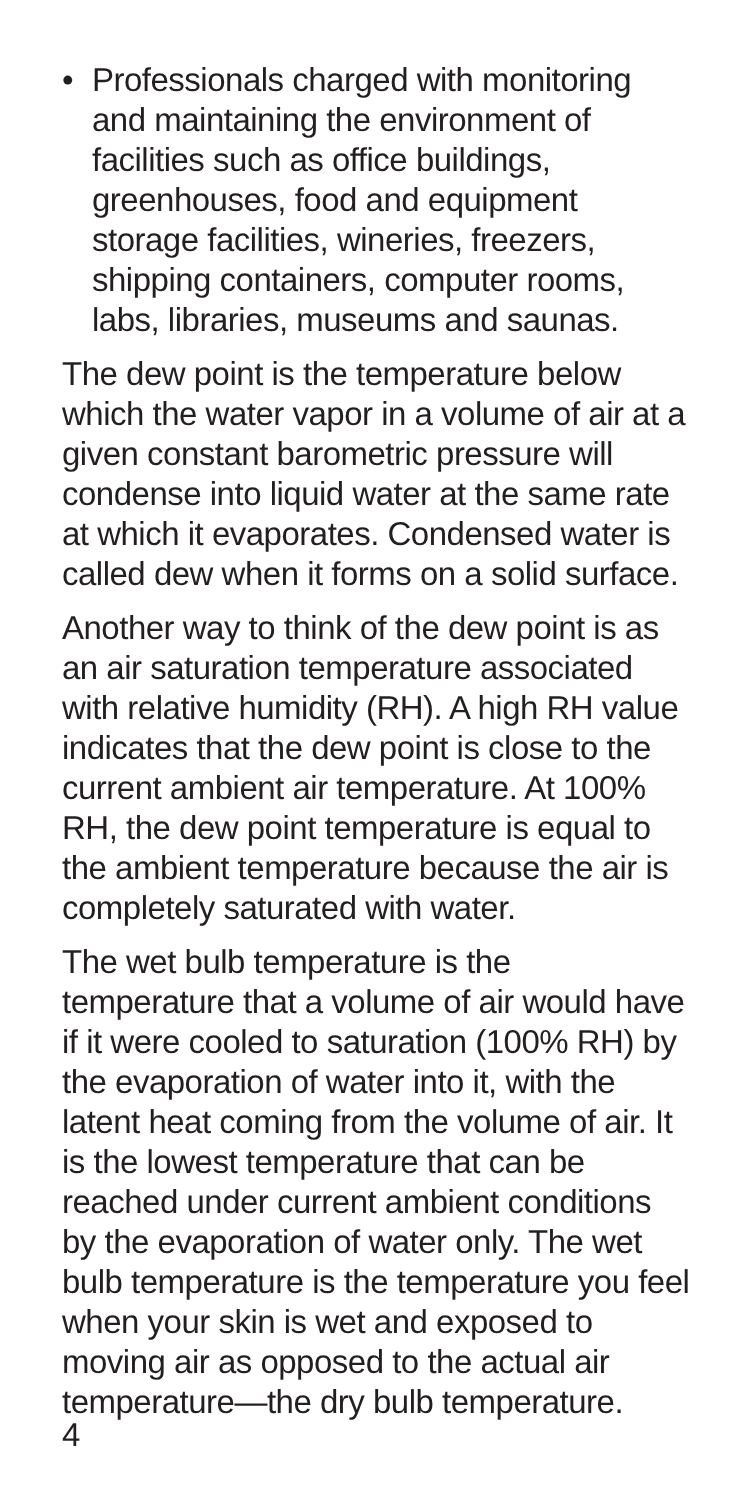• Professionals charged with monitoring and maintaining the environment of facilities such as office buildings, greenhouses, food and equipment storage facilities, wineries, freezers, shipping containers, computer rooms, labs, libraries, museums and saunas.
The dew point is the temperature below which the water vapor in a volume of air at a given constant barometric pressure will condense into liquid water at the same rate at which it evaporates. Condensed water is called dew when it forms on a solid surface.
Another way to think of the dew point is as an air saturation temperature associated with relative humidity (RH). A high RH value indicates that the dew point is close to the current ambient air temperature. At 100% RH, the dew point temperature is equal to the ambient temperature because the air is completely saturated with water.
The wet bulb temperature is the temperature that a volume of air would have if it were cooled to saturation (100% RH) by the evaporation of water into it, with the latent heat coming from the volume of air. It is the lowest temperature that can be reached under current ambient conditions by the evaporation of water only. The wet bulb temperature is the temperature you feel when your skin is wet and exposed to moving air as opposed to the actual air temperature—the dry bulb temperature.
4